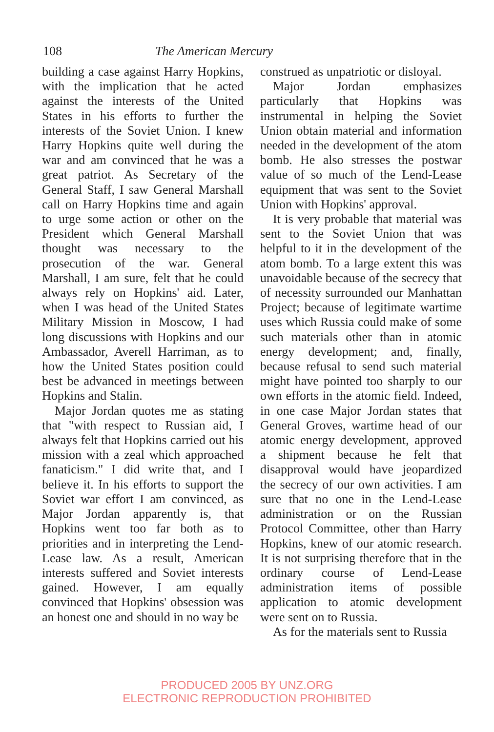108 The American Mercury
building a case against Harry Hopkins, with the implication that he acted against the interests of the United States in his efforts to further the interests of the Soviet Union. I knew Harry Hopkins quite well during the war and am convinced that he was a great patriot. As Secretary of the General Staff, I saw General Marshall call on Harry Hopkins time and again to urge some action or other on the President which General Marshall thought was necessary to the prosecution of the war. General Marshall, I am sure, felt that he could always rely on Hopkins' aid. Later, when I was head of the United States Military Mission in Moscow, I had long discussions with Hopkins and our Ambassador, Averell Harriman, as to how the United States position could best be advanced in meetings between Hopkins and Stalin.
Major Jordan quotes me as stating that "with respect to Russian aid, I always felt that Hopkins carried out his mission with a zeal which approached fanaticism." I did write that, and I believe it. In his efforts to support the Soviet war effort I am convinced, as Major Jordan apparently is, that Hopkins went too far both as to priorities and in interpreting the Lend-Lease law. As a result, American interests suffered and Soviet interests gained. However, I am equally convinced that Hopkins' obsession was an honest one and should in no way be
construed as unpatriotic or disloyal.
Major Jordan emphasizes particularly that Hopkins was instrumental in helping the Soviet Union obtain material and information needed in the development of the atom bomb. He also stresses the postwar value of so much of the Lend-Lease equipment that was sent to the Soviet Union with Hopkins' approval.
It is very probable that material was sent to the Soviet Union that was helpful to it in the development of the atom bomb. To a large extent this was unavoidable because of the secrecy that of necessity surrounded our Manhattan Project; because of legitimate wartime uses which Russia could make of some such materials other than in atomic energy development; and, finally, because refusal to send such material might have pointed too sharply to our own efforts in the atomic field. Indeed, in one case Major Jordan states that General Groves, wartime head of our atomic energy development, approved a shipment because he felt that disapproval would have jeopardized the secrecy of our own activities. I am sure that no one in the Lend-Lease administration or on the Russian Protocol Committee, other than Harry Hopkins, knew of our atomic research. It is not surprising therefore that in the ordinary course of Lend-Lease administration items of possible application to atomic development were sent on to Russia.
As for the materials sent to Russia
PRODUCED 2005 BY UNZ.ORG
ELECTRONIC REPRODUCTION PROHIBITED